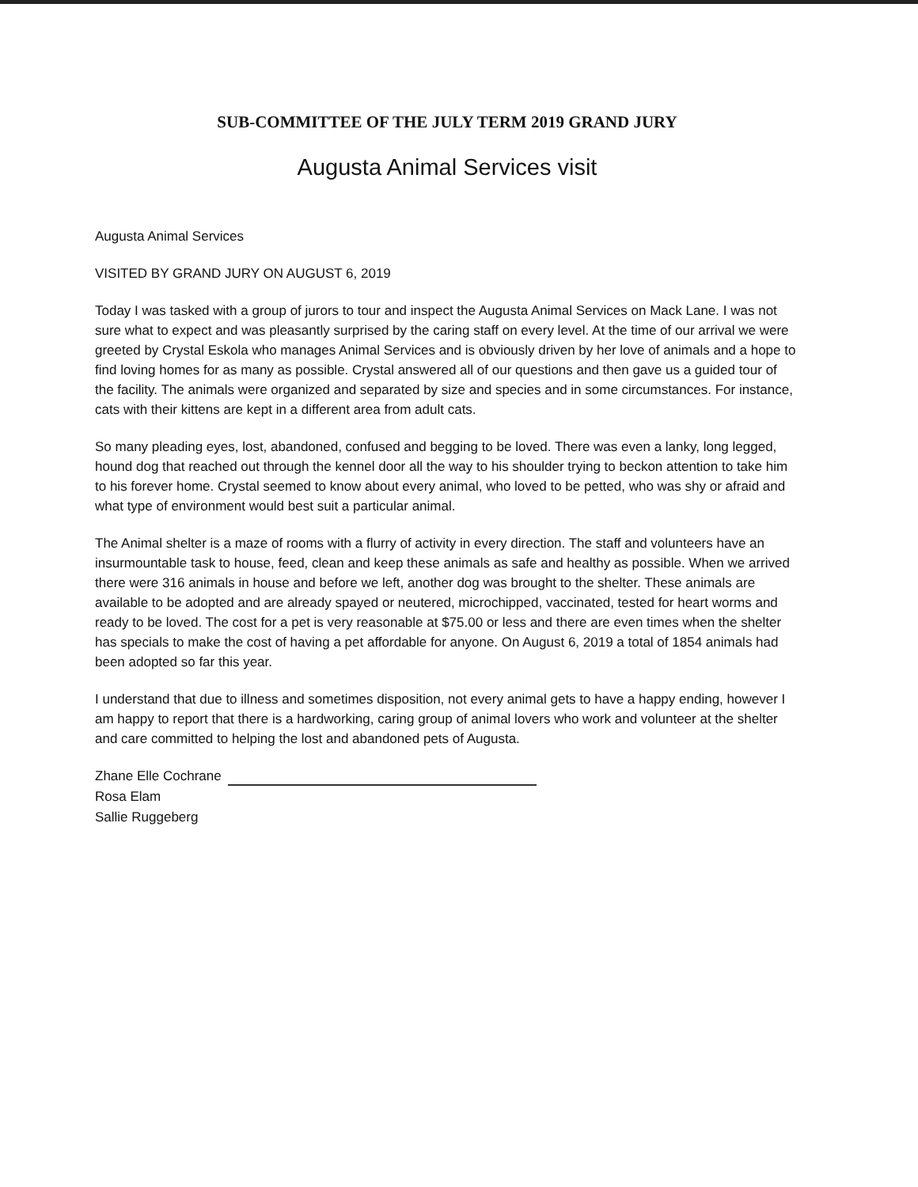SUB-COMMITTEE OF THE JULY TERM 2019 GRAND JURY
Augusta Animal Services visit
Augusta Animal Services
VISITED BY GRAND JURY ON AUGUST 6, 2019
Today I was tasked with a group of jurors to tour and inspect the Augusta Animal Services on Mack Lane. I was not sure what to expect and was pleasantly surprised by the caring staff on every level. At the time of our arrival we were greeted by Crystal Eskola who manages Animal Services and is obviously driven by her love of animals and a hope to find loving homes for as many as possible. Crystal answered all of our questions and then gave us a guided tour of the facility. The animals were organized and separated by size and species and in some circumstances. For instance, cats with their kittens are kept in a different area from adult cats.
So many pleading eyes, lost, abandoned, confused and begging to be loved. There was even a lanky, long legged, hound dog that reached out through the kennel door all the way to his shoulder trying to beckon attention to take him to his forever home. Crystal seemed to know about every animal, who loved to be petted, who was shy or afraid and what type of environment would best suit a particular animal.
The Animal shelter is a maze of rooms with a flurry of activity in every direction. The staff and volunteers have an insurmountable task to house, feed, clean and keep these animals as safe and healthy as possible. When we arrived there were 316 animals in house and before we left, another dog was brought to the shelter. These animals are available to be adopted and are already spayed or neutered, microchipped, vaccinated, tested for heart worms and ready to be loved. The cost for a pet is very reasonable at $75.00 or less and there are even times when the shelter has specials to make the cost of having a pet affordable for anyone. On August 6, 2019 a total of 1854 animals had been adopted so far this year.
I understand that due to illness and sometimes disposition, not every animal gets to have a happy ending, however I am happy to report that there is a hardworking, caring group of animal lovers who work and volunteer at the shelter and care committed to helping the lost and abandoned pets of Augusta.
Zhane Elle Cochrane
Rosa Elam
Sallie Ruggeberg